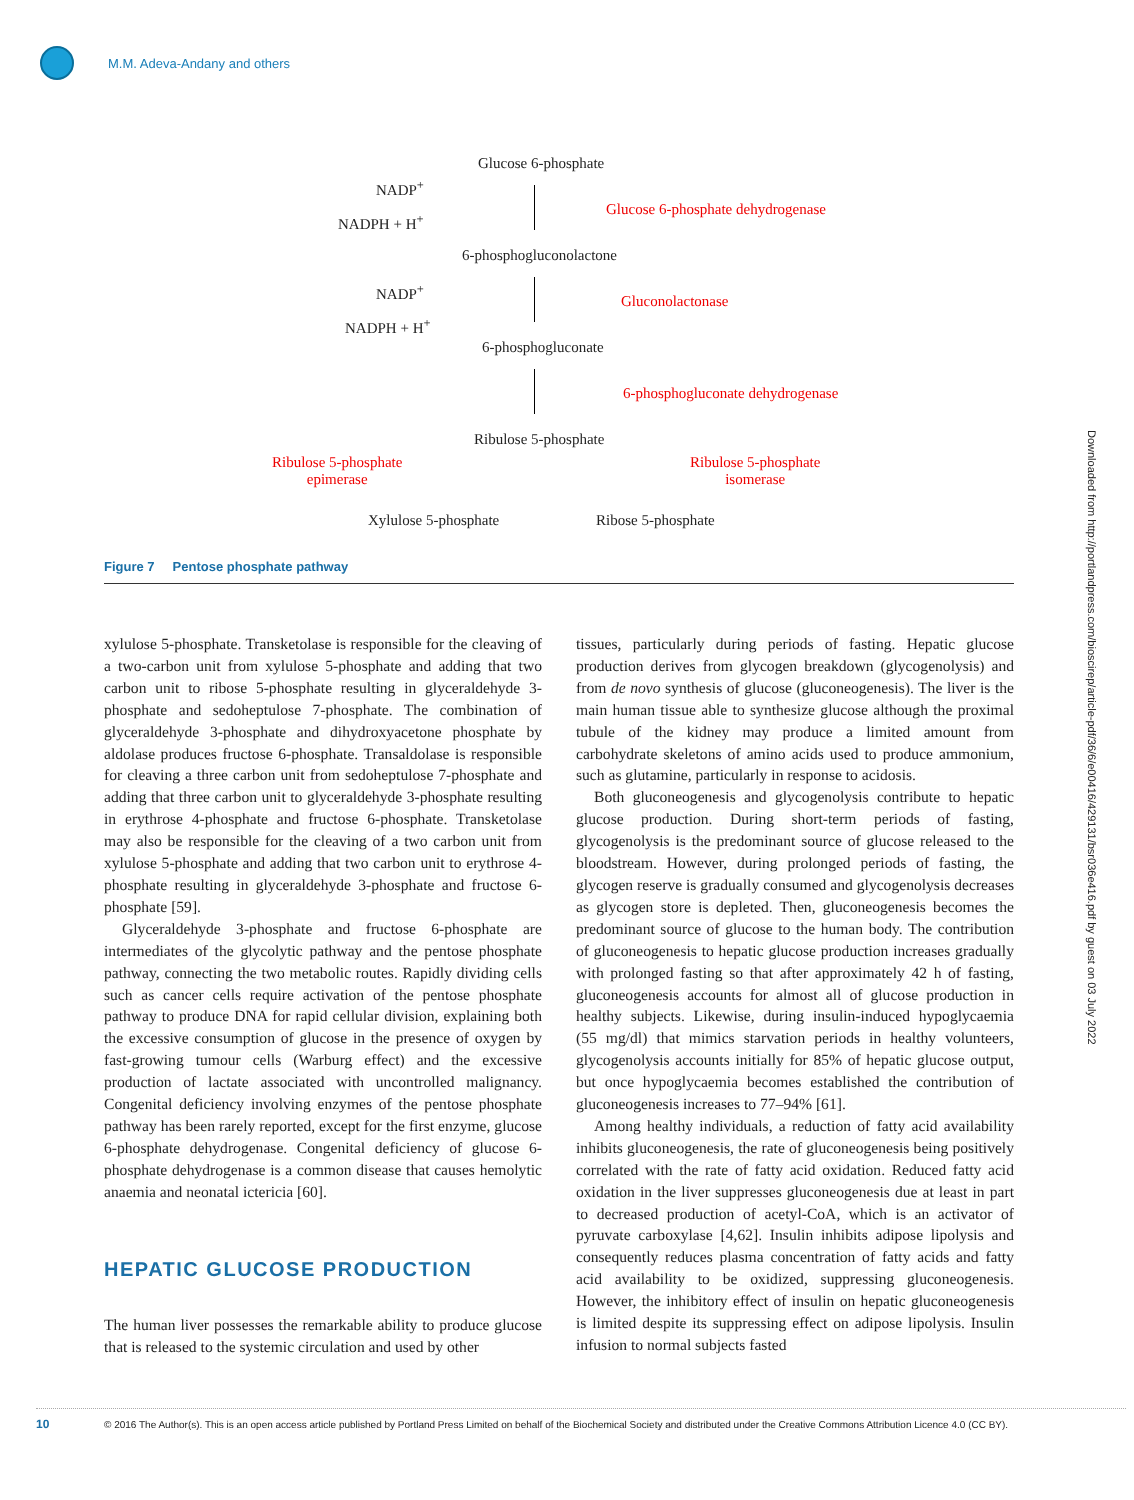M.M. Adeva-Andany and others
Glucose 6-phosphate
NADP<sup>+</sup>
NADPH + H<sup>+</sup>
Glucose 6-phosphate dehydrogenase
6-phosphogluconolactone
NADP<sup>+</sup>
NADPH + H<sup>+</sup>
Gluconolactonase
6-phosphogluconate
6-phosphogluconate dehydrogenase
Ribulose 5-phosphate
Ribulose 5-phosphate
epimerase
Ribulose 5-phosphate
isomerase
Xylulose 5-phosphate Ribose 5-phosphate
Figure 7 Pentose phosphate pathway
xylulose 5-phosphate. Transketolase is responsible for the cleaving of a two-carbon unit from xylulose 5-phosphate and adding that two carbon unit to ribose 5-phosphate resulting in glyceraldehyde 3-phosphate and sedoheptulose 7-phosphate. The combination of glyceraldehyde 3-phosphate and dihydroxyacetone phosphate by aldolase produces fructose 6-phosphate. Transaldolase is responsible for cleaving a three carbon unit from sedoheptulose 7-phosphate and adding that three carbon unit to glyceraldehyde 3-phosphate resulting in erythrose 4-phosphate and fructose 6-phosphate. Transketolase may also be responsible for the cleaving of a two carbon unit from xylulose 5-phosphate and adding that two carbon unit to erythrose 4-phosphate resulting in glyceraldehyde 3-phosphate and fructose 6-phosphate [59].
Glyceraldehyde 3-phosphate and fructose 6-phosphate are intermediates of the glycolytic pathway and the pentose phosphate pathway, connecting the two metabolic routes. Rapidly dividing cells such as cancer cells require activation of the pentose phosphate pathway to produce DNA for rapid cellular division, explaining both the excessive consumption of glucose in the presence of oxygen by fast-growing tumour cells (Warburg effect) and the excessive production of lactate associated with uncontrolled malignancy. Congenital deficiency involving enzymes of the pentose phosphate pathway has been rarely reported, except for the first enzyme, glucose 6-phosphate dehydrogenase. Congenital deficiency of glucose 6-phosphate dehydrogenase is a common disease that causes hemolytic anaemia and neonatal ictericia [60].
HEPATIC GLUCOSE PRODUCTION
The human liver possesses the remarkable ability to produce glucose that is released to the systemic circulation and used by other
tissues, particularly during periods of fasting. Hepatic glucose production derives from glycogen breakdown (glycogenolysis) and from de novo synthesis of glucose (gluconeogenesis). The liver is the main human tissue able to synthesize glucose although the proximal tubule of the kidney may produce a limited amount from carbohydrate skeletons of amino acids used to produce ammonium, such as glutamine, particularly in response to acidosis.
Both gluconeogenesis and glycogenolysis contribute to hepatic glucose production. During short-term periods of fasting, glycogenolysis is the predominant source of glucose released to the bloodstream. However, during prolonged periods of fasting, the glycogen reserve is gradually consumed and glycogenolysis decreases as glycogen store is depleted. Then, gluconeogenesis becomes the predominant source of glucose to the human body. The contribution of gluconeogenesis to hepatic glucose production increases gradually with prolonged fasting so that after approximately 42 h of fasting, gluconeogenesis accounts for almost all of glucose production in healthy subjects. Likewise, during insulin-induced hypoglycaemia (55 mg/dl) that mimics starvation periods in healthy volunteers, glycogenolysis accounts initially for 85% of hepatic glucose output, but once hypoglycaemia becomes established the contribution of gluconeogenesis increases to 77–94% [61].
Among healthy individuals, a reduction of fatty acid availability inhibits gluconeogenesis, the rate of gluconeogenesis being positively correlated with the rate of fatty acid oxidation. Reduced fatty acid oxidation in the liver suppresses gluconeogenesis due at least in part to decreased production of acetyl-CoA, which is an activator of pyruvate carboxylase [4,62]. Insulin inhibits adipose lipolysis and consequently reduces plasma concentration of fatty acids and fatty acid availability to be oxidized, suppressing gluconeogenesis. However, the inhibitory effect of insulin on hepatic gluconeogenesis is limited despite its suppressing effect on adipose lipolysis. Insulin infusion to normal subjects fasted
Downloaded from http://portlandpress.com/bioscirep/article-pdf/36/6/e00416/429131/bsr036e416.pdf by guest on 03 July 2022
10 © 2016 The Author(s). This is an open access article published by Portland Press Limited on behalf of the Biochemical Society and distributed under the Creative Commons Attribution Licence 4.0 (CC BY).